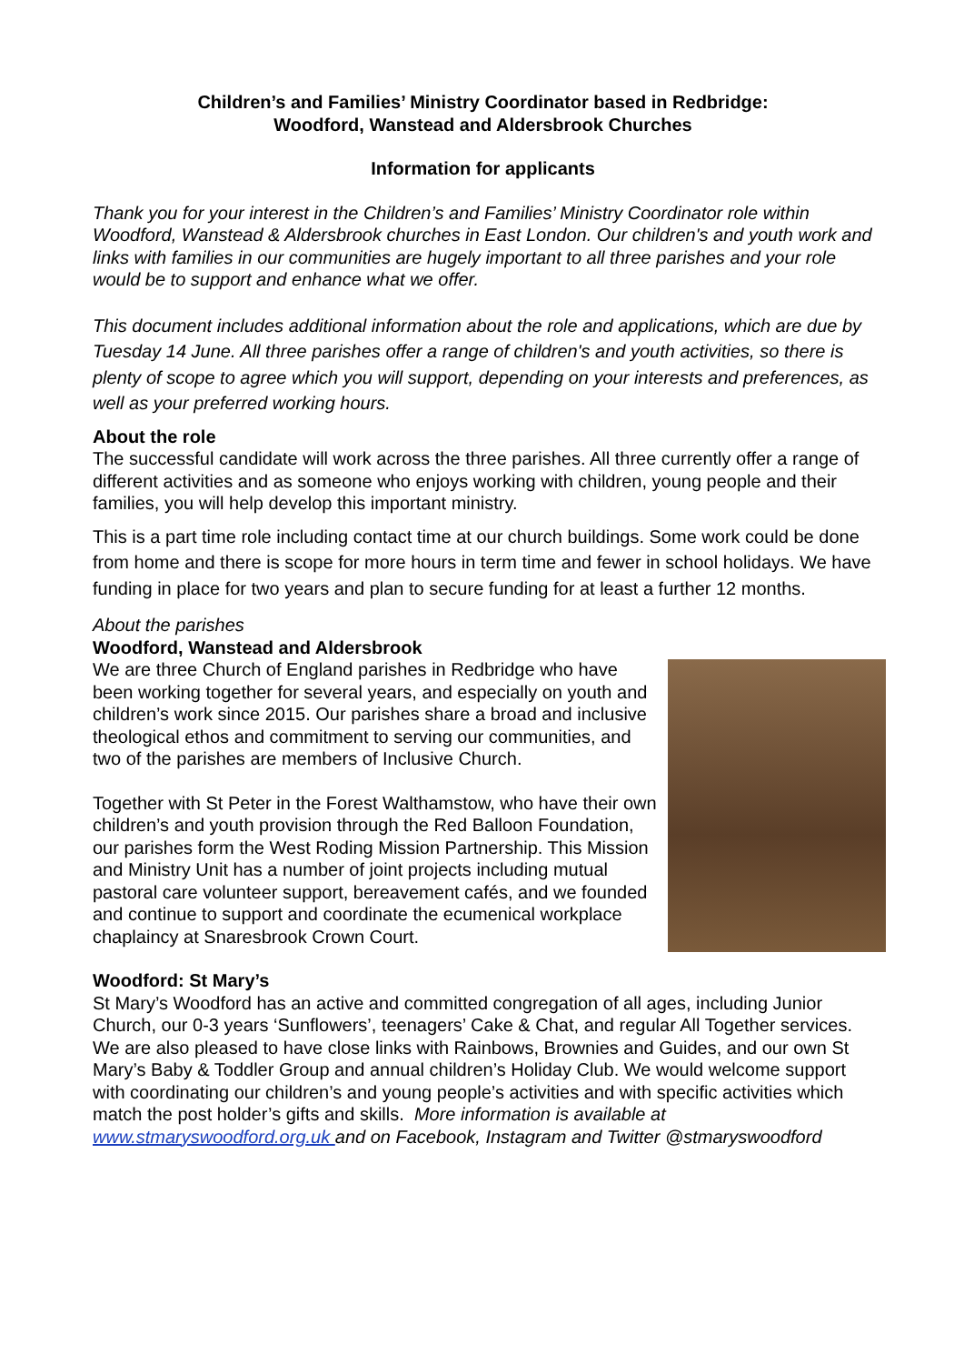Children’s and Families’ Ministry Coordinator based in Redbridge:
Woodford, Wanstead and Aldersbrook Churches
Information for applicants
Thank you for your interest in the Children’s and Families’ Ministry Coordinator role within Woodford, Wanstead & Aldersbrook churches in East London. Our children's and youth work and links with families in our communities are hugely important to all three parishes and your role would be to support and enhance what we offer.
This document includes additional information about the role and applications, which are due by Tuesday 14 June. All three parishes offer a range of children's and youth activities, so there is plenty of scope to agree which you will support, depending on your interests and preferences, as well as your preferred working hours.
About the role
The successful candidate will work across the three parishes. All three currently offer a range of different activities and as someone who enjoys working with children, young people and their families, you will help develop this important ministry.
This is a part time role including contact time at our church buildings. Some work could be done from home and there is scope for more hours in term time and fewer in school holidays. We have funding in place for two years and plan to secure funding for at least a further 12 months.
About the parishes
Woodford, Wanstead and Aldersbrook
We are three Church of England parishes in Redbridge who have been working together for several years, and especially on youth and children’s work since 2015. Our parishes share a broad and inclusive theological ethos and commitment to serving our communities, and two of the parishes are members of Inclusive Church.
Together with St Peter in the Forest Walthamstow, who have their own children’s and youth provision through the Red Balloon Foundation, our parishes form the West Roding Mission Partnership. This Mission and Ministry Unit has a number of joint projects including mutual pastoral care volunteer support, bereavement cafés, and we founded and continue to support and coordinate the ecumenical workplace chaplaincy at Snaresbrook Crown Court.
Woodford: St Mary’s
St Mary’s Woodford has an active and committed congregation of all ages, including Junior Church, our 0-3 years ‘Sunflowers’, teenagers’ Cake & Chat, and regular All Together services. We are also pleased to have close links with Rainbows, Brownies and Guides, and our own St Mary’s Baby & Toddler Group and annual children’s Holiday Club. We would welcome support with coordinating our children’s and young people’s activities and with specific activities which match the post holder’s gifts and skills. More information is available at www.stmaryswoodford.org.uk and on Facebook, Instagram and Twitter @stmaryswoodford